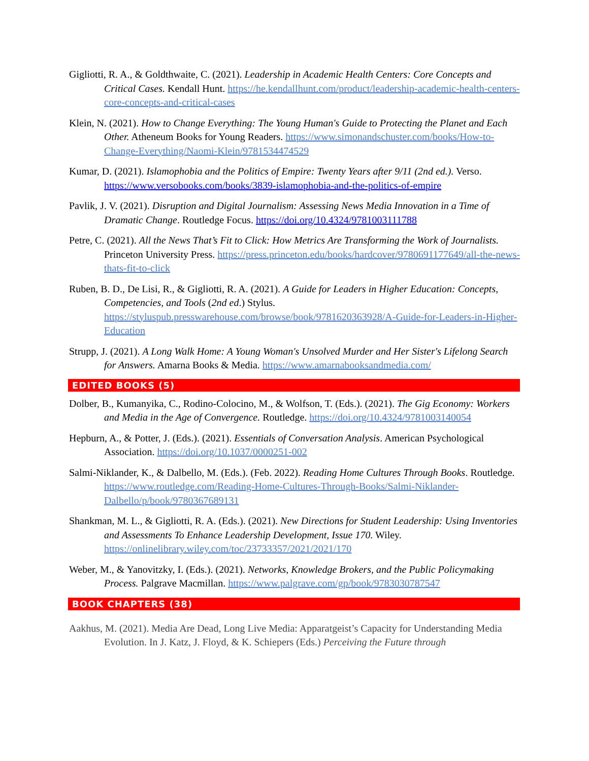Gigliotti, R. A., & Goldthwaite, C. (2021). Leadership in Academic Health Centers: Core Concepts and Critical Cases. Kendall Hunt. https://he.kendallhunt.com/product/leadership-academic-health-centers-core-concepts-and-critical-cases
Klein, N. (2021). How to Change Everything: The Young Human's Guide to Protecting the Planet and Each Other. Atheneum Books for Young Readers. https://www.simonandschuster.com/books/How-to-Change-Everything/Naomi-Klein/9781534474529
Kumar, D. (2021). Islamophobia and the Politics of Empire: Twenty Years after 9/11 (2nd ed.). Verso. https://www.versobooks.com/books/3839-islamophobia-and-the-politics-of-empire
Pavlik, J. V. (2021). Disruption and Digital Journalism: Assessing News Media Innovation in a Time of Dramatic Change. Routledge Focus. https://doi.org/10.4324/9781003111788
Petre, C. (2021). All the News That’s Fit to Click: How Metrics Are Transforming the Work of Journalists. Princeton University Press. https://press.princeton.edu/books/hardcover/9780691177649/all-the-news-thats-fit-to-click
Ruben, B. D., De Lisi, R., & Gigliotti, R. A. (2021). A Guide for Leaders in Higher Education: Concepts, Competencies, and Tools (2nd ed.) Stylus. https://styluspub.presswarehouse.com/browse/book/9781620363928/A-Guide-for-Leaders-in-Higher-Education
Strupp, J. (2021). A Long Walk Home: A Young Woman's Unsolved Murder and Her Sister's Lifelong Search for Answers. Amarna Books & Media. https://www.amarnabooksandmedia.com/
EDITED BOOKS (5)
Dolber, B., Kumanyika, C., Rodino-Colocino, M., & Wolfson, T. (Eds.). (2021). The Gig Economy: Workers and Media in the Age of Convergence. Routledge. https://doi.org/10.4324/9781003140054
Hepburn, A., & Potter, J. (Eds.). (2021). Essentials of Conversation Analysis. American Psychological Association. https://doi.org/10.1037/0000251-002
Salmi-Niklander, K., & Dalbello, M. (Eds.). (Feb. 2022). Reading Home Cultures Through Books. Routledge. https://www.routledge.com/Reading-Home-Cultures-Through-Books/Salmi-Niklander-Dalbello/p/book/9780367689131
Shankman, M. L., & Gigliotti, R. A. (Eds.). (2021). New Directions for Student Leadership: Using Inventories and Assessments To Enhance Leadership Development, Issue 170. Wiley. https://onlinelibrary.wiley.com/toc/23733357/2021/2021/170
Weber, M., & Yanovitzky, I. (Eds.). (2021). Networks, Knowledge Brokers, and the Public Policymaking Process. Palgrave Macmillan. https://www.palgrave.com/gp/book/9783030787547
BOOK CHAPTERS (38)
Aakhus, M. (2021). Media Are Dead, Long Live Media: Apparatgeist’s Capacity for Understanding Media Evolution. In J. Katz, J. Floyd, & K. Schiepers (Eds.) Perceiving the Future through